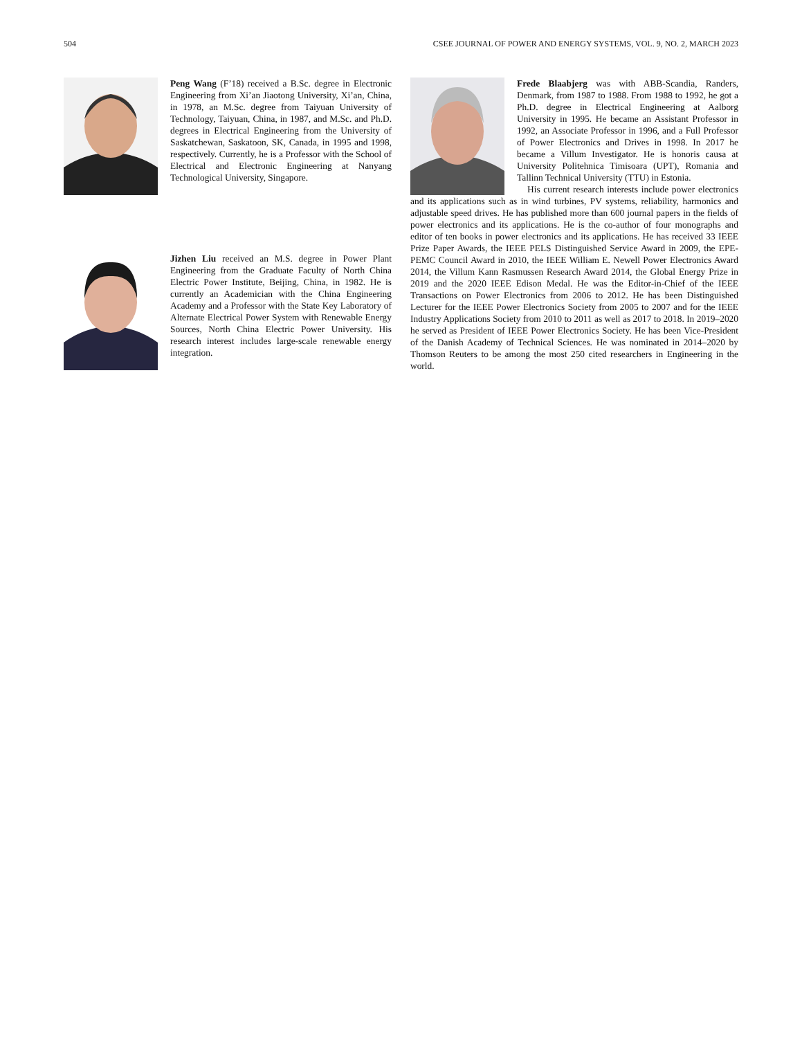504 CSEE JOURNAL OF POWER AND ENERGY SYSTEMS, VOL. 9, NO. 2, MARCH 2023
Peng Wang (F’18) received a B.Sc. degree in Electronic Engineering from Xi’an Jiaotong University, Xi’an, China, in 1978, an M.Sc. degree from Taiyuan University of Technology, Taiyuan, China, in 1987, and M.Sc. and Ph.D. degrees in Electrical Engineering from the University of Saskatchewan, Saskatoon, SK, Canada, in 1995 and 1998, respectively. Currently, he is a Professor with the School of Electrical and Electronic Engineering at Nanyang Technological University, Singapore.
Jizhen Liu received an M.S. degree in Power Plant Engineering from the Graduate Faculty of North China Electric Power Institute, Beijing, China, in 1982. He is currently an Academician with the China Engineering Academy and a Professor with the State Key Laboratory of Alternate Electrical Power System with Renewable Energy Sources, North China Electric Power University. His research interest includes large-scale renewable energy integration.
Frede Blaabjerg was with ABB-Scandia, Randers, Denmark, from 1987 to 1988. From 1988 to 1992, he got a Ph.D. degree in Electrical Engineering at Aalborg University in 1995. He became an Assistant Professor in 1992, an Associate Professor in 1996, and a Full Professor of Power Electronics and Drives in 1998. In 2017 he became a Villum Investigator. He is honoris causa at University Politehnica Timisoara (UPT), Romania and Tallinn Technical University (TTU) in Estonia.
His current research interests include power electronics and its applications such as in wind turbines, PV systems, reliability, harmonics and adjustable speed drives. He has published more than 600 journal papers in the fields of power electronics and its applications. He is the co-author of four monographs and editor of ten books in power electronics and its applications. He has received 33 IEEE Prize Paper Awards, the IEEE PELS Distinguished Service Award in 2009, the EPE-PEMC Council Award in 2010, the IEEE William E. Newell Power Electronics Award 2014, the Villum Kann Rasmussen Research Award 2014, the Global Energy Prize in 2019 and the 2020 IEEE Edison Medal. He was the Editor-in-Chief of the IEEE Transactions on Power Electronics from 2006 to 2012. He has been Distinguished Lecturer for the IEEE Power Electronics Society from 2005 to 2007 and for the IEEE Industry Applications Society from 2010 to 2011 as well as 2017 to 2018. In 2019–2020 he served as President of IEEE Power Electronics Society. He has been Vice-President of the Danish Academy of Technical Sciences. He was nominated in 2014–2020 by Thomson Reuters to be among the most 250 cited researchers in Engineering in the world.